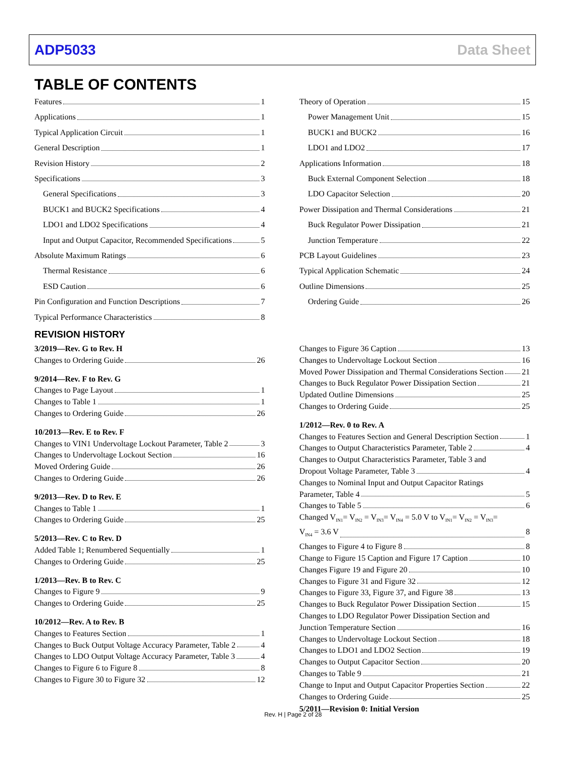ADP5033 Data Sheet
TABLE OF CONTENTS
Features 1
Applications 1
Typical Application Circuit 1
General Description 1
Revision History 2
Specifications 3
General Specifications 3
BUCK1 and BUCK2 Specifications 4
LDO1 and LDO2 Specifications 4
Input and Output Capacitor, Recommended Specifications 5
Absolute Maximum Ratings 6
Thermal Resistance 6
ESD Caution 6
Pin Configuration and Function Descriptions 7
Typical Performance Characteristics 8
Theory of Operation 15
Power Management Unit 15
BUCK1 and BUCK2 16
LDO1 and LDO2 17
Applications Information 18
Buck External Component Selection 18
LDO Capacitor Selection 20
Power Dissipation and Thermal Considerations 21
Buck Regulator Power Dissipation 21
Junction Temperature 22
PCB Layout Guidelines 23
Typical Application Schematic 24
Outline Dimensions 25
Ordering Guide 26
REVISION HISTORY
3/2019—Rev. G to Rev. H
Changes to Ordering Guide 26
9/2014—Rev. F to Rev. G
Changes to Page Layout 1
Changes to Table 1 1
Changes to Ordering Guide 26
10/2013—Rev. E to Rev. F
Changes to VIN1 Undervoltage Lockout Parameter, Table 2 3
Changes to Undervoltage Lockout Section 16
Moved Ordering Guide 26
Changes to Ordering Guide 26
9/2013—Rev. D to Rev. E
Changes to Table 1 1
Changes to Ordering Guide 25
5/2013—Rev. C to Rev. D
Added Table 1; Renumbered Sequentially 1
Changes to Ordering Guide 25
1/2013—Rev. B to Rev. C
Changes to Figure 9 9
Changes to Ordering Guide 25
10/2012—Rev. A to Rev. B
Changes to Features Section 1
Changes to Buck Output Voltage Accuracy Parameter, Table 2 4
Changes to LDO Output Voltage Accuracy Parameter, Table 3 4
Changes to Figure 6 to Figure 8 8
Changes to Figure 30 to Figure 32 12
Changes to Figure 36 Caption 13
Changes to Undervoltage Lockout Section 16
Moved Power Dissipation and Thermal Considerations Section 21
Changes to Buck Regulator Power Dissipation Section 21
Updated Outline Dimensions 25
Changes to Ordering Guide 25
1/2012—Rev. 0 to Rev. A
Changes to Features Section and General Description Section 1
Changes to Output Characteristics Parameter, Table 2 4
Changes to Output Characteristics Parameter, Table 3 and
Dropout Voltage Parameter, Table 3 4
Changes to Nominal Input and Output Capacitor Ratings
Parameter, Table 4 5
Changes to Table 5 6
Changed V<sub>IN1</sub>= V<sub>IN2</sub> = V<sub>IN3</sub>= V<sub>IN4</sub> = 5.0 V to V<sub>IN1</sub>= V<sub>IN2</sub> = V<sub>IN3</sub>=
V<sub>IN4</sub> = 3.6 V 8
Changes to Figure 4 to Figure 8 8
Change to Figure 15 Caption and Figure 17 Caption 10
Changes Figure 19 and Figure 20 10
Changes to Figure 31 and Figure 32 12
Changes to Figure 33, Figure 37, and Figure 38 13
Changes to Buck Regulator Power Dissipation Section 15
Changes to LDO Regulator Power Dissipation Section and
Junction Temperature Section 16
Changes to Undervoltage Lockout Section 18
Changes to LDO1 and LDO2 Section 19
Changes to Output Capacitor Section 20
Changes to Table 9 21
Change to Input and Output Capacitor Properties Section 22
Changes to Ordering Guide 25
5/2011—Revision 0: Initial Version
Rev. H | Page 2 of 28